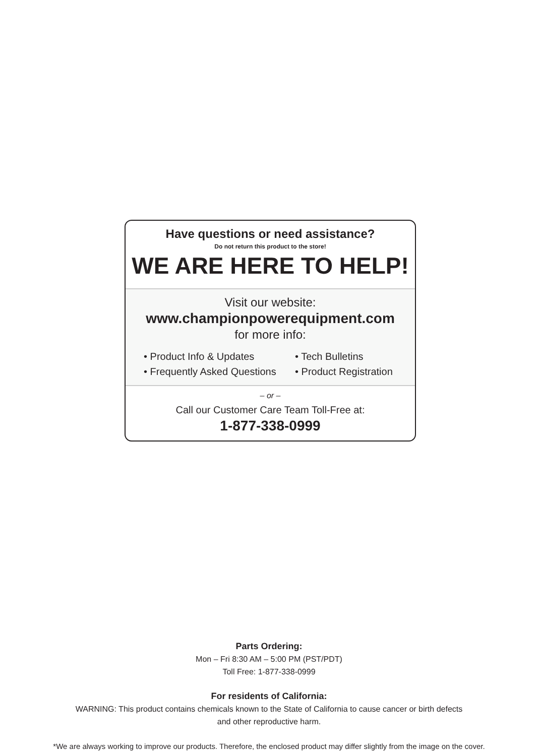Have questions or need assistance?
Do not return this product to the store!
WE ARE HERE TO HELP!
Visit our website:
www.championpowerequipment.com
for more info:
• Product Info & Updates
• Tech Bulletins
• Frequently Asked Questions
• Product Registration
– or –
Call our Customer Care Team Toll-Free at:
1-877-338-0999
Parts Ordering:
Mon – Fri 8:30 AM – 5:00 PM (PST/PDT)
Toll Free: 1-877-338-0999
For residents of California:
WARNING: This product contains chemicals known to the State of California to cause cancer or birth defects
and other reproductive harm.
*We are always working to improve our products. Therefore, the enclosed product may differ slightly from the image on the cover.